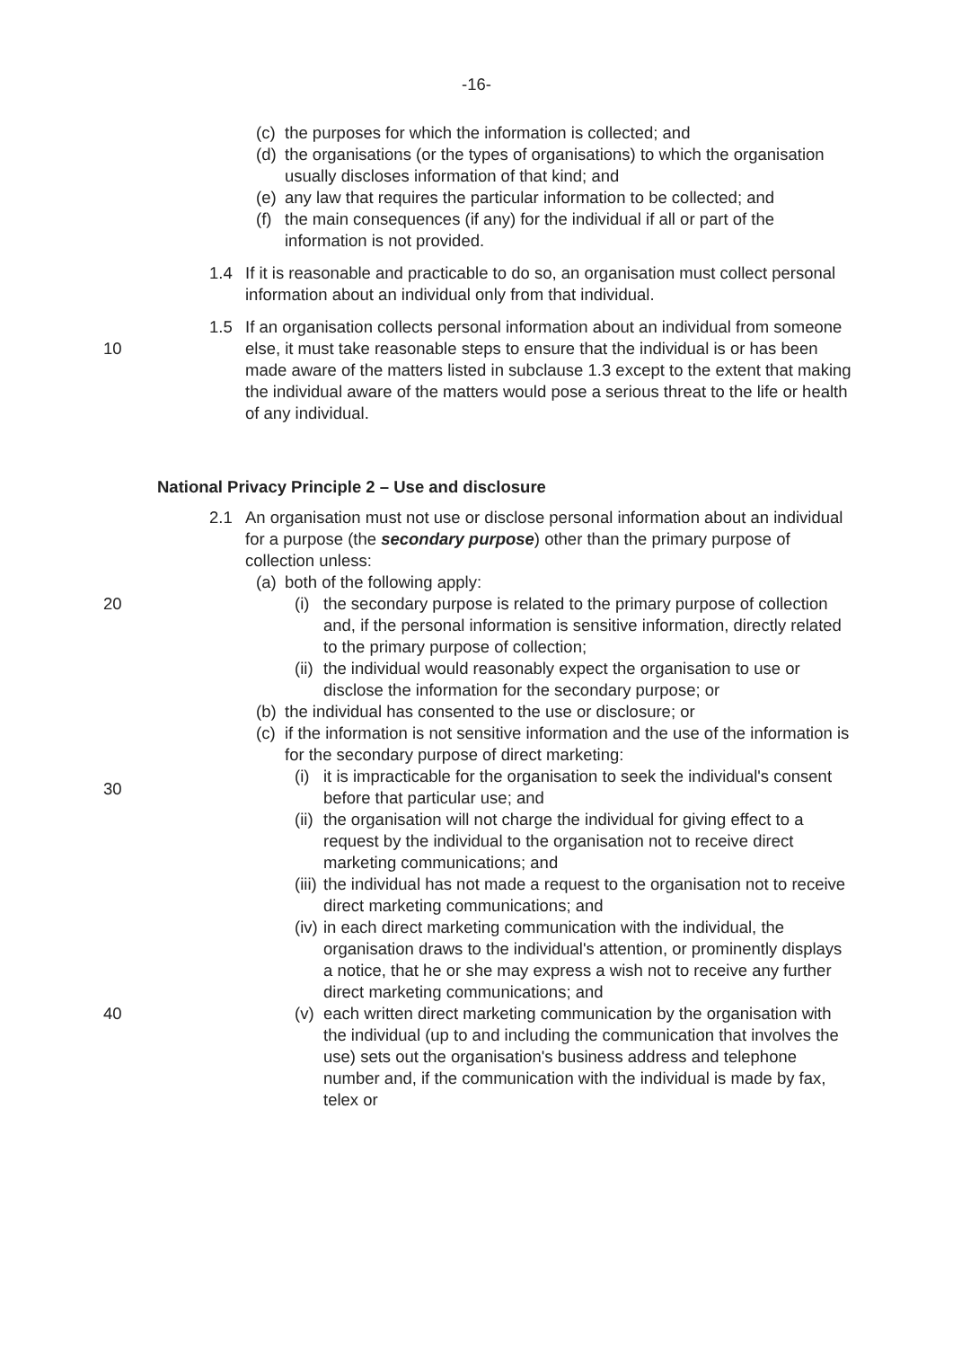-16-
(c)
the purposes for which the information is collected; and
(d)
the organisations (or the types of organisations) to which the organisation usually discloses information of that kind; and
(e)
any law that requires the particular information to be collected; and
(f)
the main consequences (if any) for the individual if all or part of the information is not provided.
1.4 If it is reasonable and practicable to do so, an organisation must collect personal information about an individual only from that individual.
10
1.5 If an organisation collects personal information about an individual from someone else, it must take reasonable steps to ensure that the individual is or has been made aware of the matters listed in subclause 1.3 except to the extent that making the individual aware of the matters would pose a serious threat to the life or health of any individual.
National Privacy Principle 2 – Use and disclosure
2.1 An organisation must not use or disclose personal information about an individual for a purpose (the secondary purpose) other than the primary purpose of collection unless:
(a)
both of the following apply:
20 (i)
the secondary purpose is related to the primary purpose of collection and, if the personal information is sensitive information, directly related to the primary purpose of collection;
(ii)
the individual would reasonably expect the organisation to use or disclose the information for the secondary purpose; or
(b)
the individual has consented to the use or disclosure; or
(c)
if the information is not sensitive information and the use of the information is for the secondary purpose of direct marketing:
30
(i)
it is impracticable for the organisation to seek the individual's consent before that particular use; and
(ii)
the organisation will not charge the individual for giving effect to a request by the individual to the organisation not to receive direct marketing communications; and
(iii)
the individual has not made a request to the organisation not to receive direct marketing communications; and
(iv)
in each direct marketing communication with the individual, the organisation draws to the individual's attention, or prominently displays a notice, that he or she may express a wish not to receive any further direct marketing communications; and
40 (v)
each written direct marketing communication by the organisation with the individual (up to and including the communication that involves the use) sets out the organisation's business address and telephone number and, if the communication with the individual is made by fax, telex or